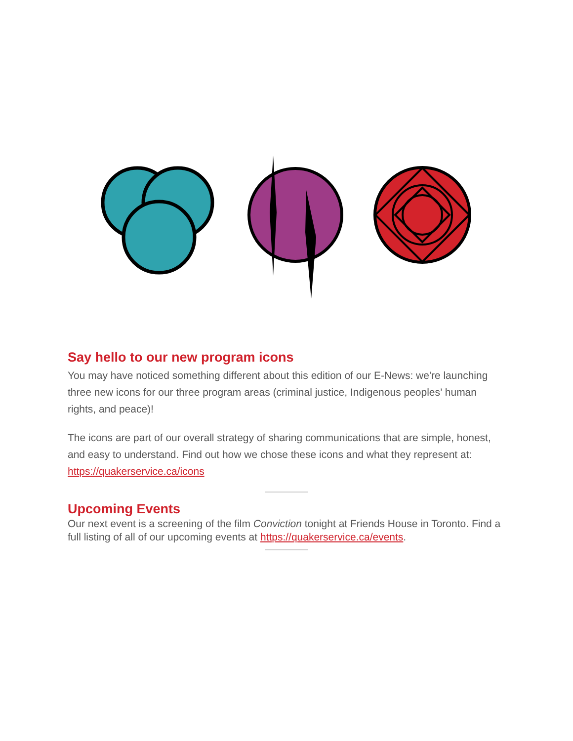Say hello to our new program icons
You may have noticed something different about this edition of our E-News: we're launching three new icons for our three program areas (criminal justice, Indigenous peoples’ human rights, and peace)!
The icons are part of our overall strategy of sharing communications that are simple, honest, and easy to understand. Find out how we chose these icons and what they represent at: https://quakerservice.ca/icons
Upcoming Events
Our next event is a screening of the film Conviction tonight at Friends House in Toronto. Find a full listing of all of our upcoming events at https://quakerservice.ca/events.